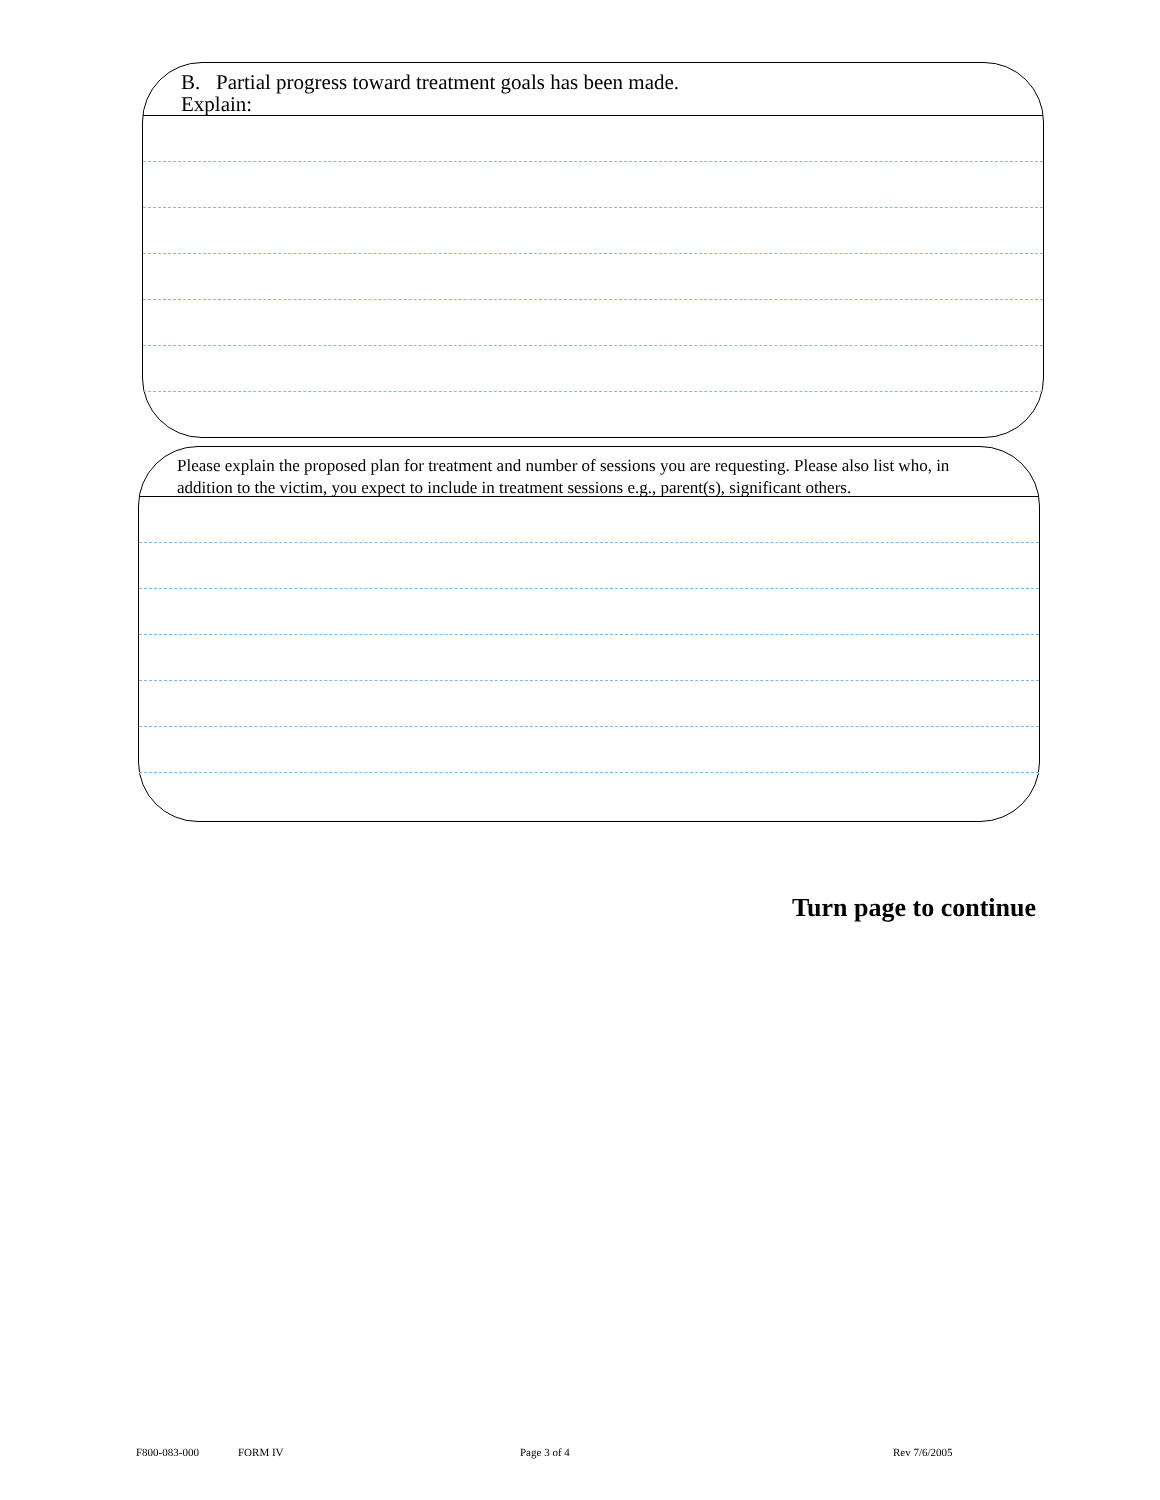B. Partial progress toward treatment goals has been made.
Explain:
Please explain the proposed plan for treatment and number of sessions you are requesting. Please also list who, in addition to the victim, you expect to include in treatment sessions e.g., parent(s), significant others.
Turn page to continue
F800-083-000 FORM IV Page 3 of 4 Rev 7/6/2005